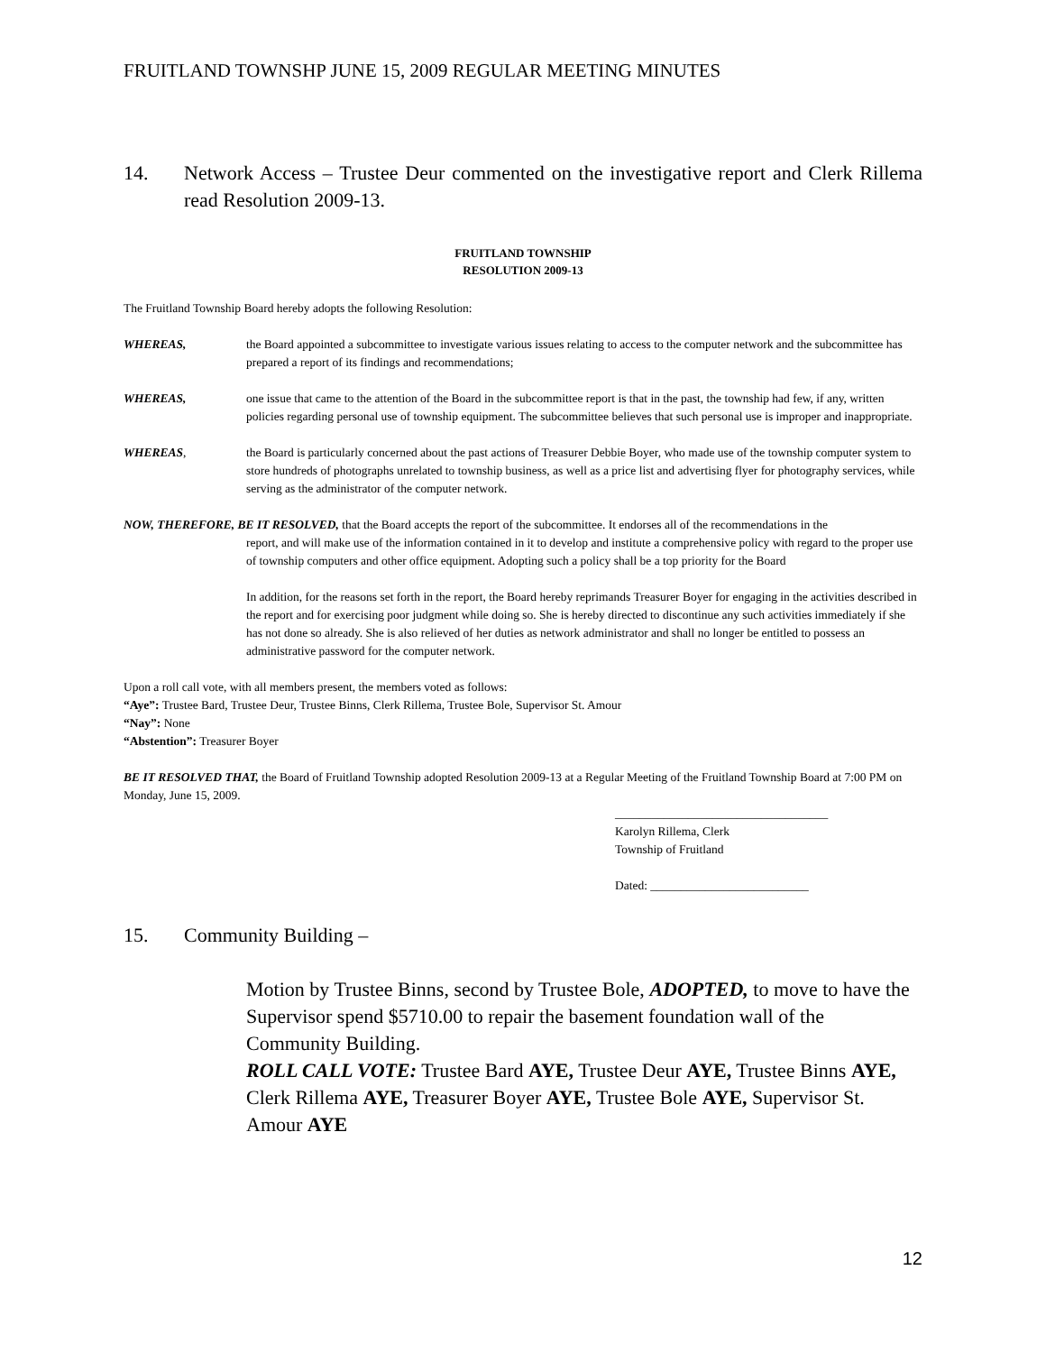FRUITLAND TOWNSHP JUNE 15, 2009 REGULAR MEETING MINUTES
14. Network Access – Trustee Deur commented on the investigative report and Clerk Rillema read Resolution 2009-13.
FRUITLAND TOWNSHIP
RESOLUTION 2009-13
The Fruitland Township Board hereby adopts the following Resolution:
WHEREAS, the Board appointed a subcommittee to investigate various issues relating to access to the computer network and the subcommittee has prepared a report of its findings and recommendations;
WHEREAS, one issue that came to the attention of the Board in the subcommittee report is that in the past, the township had few, if any, written policies regarding personal use of township equipment. The subcommittee believes that such personal use is improper and inappropriate.
WHEREAS, the Board is particularly concerned about the past actions of Treasurer Debbie Boyer, who made use of the township computer system to store hundreds of photographs unrelated to township business, as well as a price list and advertising flyer for photography services, while serving as the administrator of the computer network.
NOW, THEREFORE, BE IT RESOLVED, that the Board accepts the report of the subcommittee. It endorses all of the recommendations in the
report, and will make use of the information contained in it to develop and institute a comprehensive policy with regard to the proper use of township computers and other office equipment. Adopting such a policy shall be a top priority for the Board
In addition, for the reasons set forth in the report, the Board hereby reprimands Treasurer Boyer for engaging in the activities described in the report and for exercising poor judgment while doing so. She is hereby directed to discontinue any such activities immediately if she has not done so already. She is also relieved of her duties as network administrator and shall no longer be entitled to possess an administrative password for the computer network.
Upon a roll call vote, with all members present, the members voted as follows:
“Aye”: Trustee Bard, Trustee Deur, Trustee Binns, Clerk Rillema, Trustee Bole, Supervisor St. Amour
“Nay”: None
“Abstention”: Treasurer Boyer
BE IT RESOLVED THAT, the Board of Fruitland Township adopted Resolution 2009-13 at a Regular Meeting of the Fruitland Township Board at 7:00 PM on Monday, June 15, 2009.
___________________________________
Karolyn Rillema, Clerk
Township of Fruitland
Dated: __________________________
15. Community Building –
Motion by Trustee Binns, second by Trustee Bole, ADOPTED, to move to have the Supervisor spend $5710.00 to repair the basement foundation wall of the Community Building.
ROLL CALL VOTE: Trustee Bard AYE, Trustee Deur AYE, Trustee Binns AYE, Clerk Rillema AYE, Treasurer Boyer AYE, Trustee Bole AYE, Supervisor St. Amour AYE
12